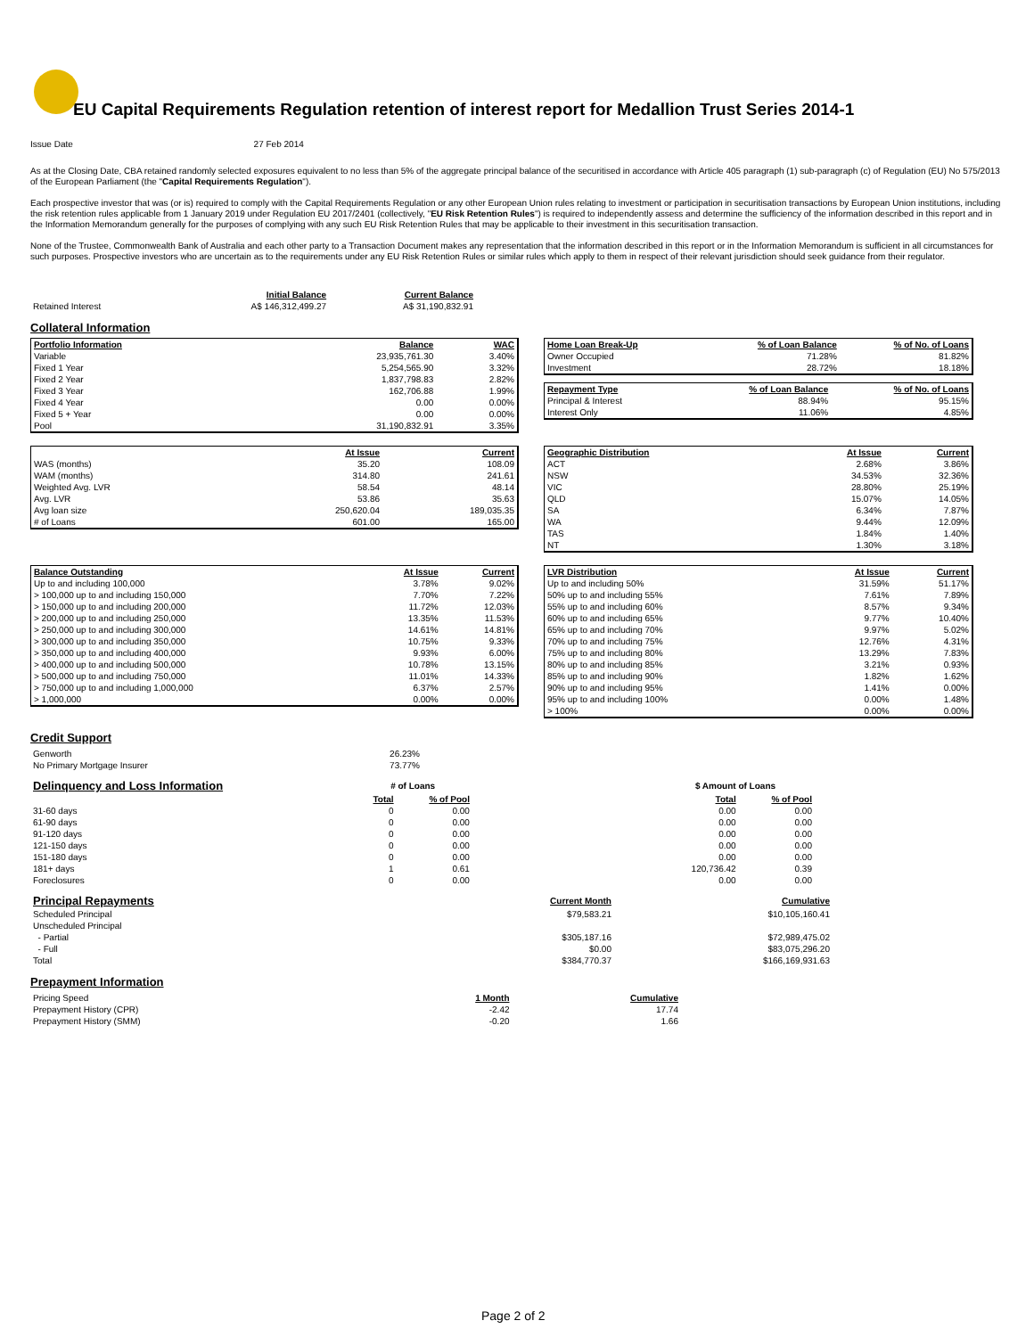EU Capital Requirements Regulation retention of interest report for Medallion Trust Series 2014-1
Issue Date 27 Feb 2014
As at the Closing Date, CBA retained randomly selected exposures equivalent to no less than 5% of the aggregate principal balance of the securitised in accordance with Article 405 paragraph (1) sub-paragraph (c) of Regulation (EU) No 575/2013 of the European Parliament (the "Capital Requirements Regulation").
Each prospective investor that was (or is) required to comply with the Capital Requirements Regulation or any other European Union rules relating to investment or participation in securitisation transactions by European Union institutions, including the risk retention rules applicable from 1 January 2019 under Regulation EU 2017/2401 (collectively, "EU Risk Retention Rules") is required to independently assess and determine the sufficiency of the information described in this report and in the Information Memorandum generally for the purposes of complying with any such EU Risk Retention Rules that may be applicable to their investment in this securitisation transaction.
None of the Trustee, Commonwealth Bank of Australia and each other party to a Transaction Document makes any representation that the information described in this report or in the Information Memorandum is sufficient in all circumstances for such purposes. Prospective investors who are uncertain as to the requirements under any EU Risk Retention Rules or similar rules which apply to them in respect of their relevant jurisdiction should seek guidance from their regulator.
| | Initial Balance | Current Balance |
| Retained Interest | A$ 146,312,499.27 | A$ 31,190,832.91 |
Collateral Information
| Portfolio Information | Balance | WAC |
| --- | --- | --- |
| Variable | 23,935,761.30 | 3.40% |
| Fixed 1 Year | 5,254,565.90 | 3.32% |
| Fixed 2 Year | 1,837,798.83 | 2.82% |
| Fixed 3 Year | 162,706.88 | 1.99% |
| Fixed 4 Year | 0.00 | 0.00% |
| Fixed 5 + Year | 0.00 | 0.00% |
| Pool | 31,190,832.91 | 3.35% |
| Home Loan Break-Up | % of Loan Balance | % of No. of Loans |
| --- | --- | --- |
| Owner Occupied | 71.28% | 81.82% |
| Investment | 28.72% | 18.18% |
| Repayment Type | % of Loan Balance | % of No. of Loans |
| --- | --- | --- |
| Principal & Interest | 88.94% | 95.15% |
| Interest Only | 11.06% | 4.85% |
| | At Issue | Current |
| WAS (months) | 35.20 | 108.09 |
| WAM (months) | 314.80 | 241.61 |
| Weighted Avg. LVR | 58.54 | 48.14 |
| Avg. LVR | 53.86 | 35.63 |
| Avg loan size | 250,620.04 | 189,035.35 |
| # of Loans | 601.00 | 165.00 |
| Geographic Distribution | At Issue | Current |
| --- | --- | --- |
| ACT | 2.68% | 3.86% |
| NSW | 34.53% | 32.36% |
| VIC | 28.80% | 25.19% |
| QLD | 15.07% | 14.05% |
| SA | 6.34% | 7.87% |
| WA | 9.44% | 12.09% |
| TAS | 1.84% | 1.40% |
| NT | 1.30% | 3.18% |
| Balance Outstanding | At Issue | Current |
| --- | --- | --- |
| Up to and including 100,000 | 3.78% | 9.02% |
| > 100,000 up to and including 150,000 | 7.70% | 7.22% |
| > 150,000 up to and including 200,000 | 11.72% | 12.03% |
| > 200,000 up to and including 250,000 | 13.35% | 11.53% |
| > 250,000 up to and including 300,000 | 14.61% | 14.81% |
| > 300,000 up to and including 350,000 | 10.75% | 9.33% |
| > 350,000 up to and including 400,000 | 9.93% | 6.00% |
| > 400,000 up to and including 500,000 | 10.78% | 13.15% |
| > 500,000 up to and including 750,000 | 11.01% | 14.33% |
| > 750,000 up to and including 1,000,000 | 6.37% | 2.57% |
| > 1,000,000 | 0.00% | 0.00% |
| LVR Distribution | At Issue | Current |
| --- | --- | --- |
| Up to and including 50% | 31.59% | 51.17% |
| 50% up to and including 55% | 7.61% | 7.89% |
| 55% up to and including 60% | 8.57% | 9.34% |
| 60% up to and including 65% | 9.77% | 10.40% |
| 65% up to and including 70% | 9.97% | 5.02% |
| 70% up to and including 75% | 12.76% | 4.31% |
| 75% up to and including 80% | 13.29% | 7.83% |
| 80% up to and including 85% | 3.21% | 0.93% |
| 85% up to and including 90% | 1.82% | 1.62% |
| 90% up to and including 95% | 1.41% | 0.00% |
| 95% up to and including 100% | 0.00% | 1.48% |
| > 100% | 0.00% | 0.00% |
Credit Support
| Genworth | 26.23% |
| No Primary Mortgage Insurer | 73.77% |
| Delinquency and Loss Information | # of Loans | | | $ Amount of Loans | |
| | Total | % of Pool | | Total | % of Pool |
| 31-60 days | 0 | 0.00 | | 0.00 | 0.00 |
| 61-90 days | 0 | 0.00 | | 0.00 | 0.00 |
| 91-120 days | 0 | 0.00 | | 0.00 | 0.00 |
| 121-150 days | 0 | 0.00 | | 0.00 | 0.00 |
| 151-180 days | 0 | 0.00 | | 0.00 | 0.00 |
| 181+ days | 1 | 0.61 | | 120,736.42 | 0.39 |
| Foreclosures | 0 | 0.00 | | 0.00 | 0.00 |
| Principal Repayments | Current Month | Cumulative |
| Scheduled Principal | $79,583.21 | $10,105,160.41 |
| Unscheduled Principal | | |
| - Partial | $305,187.16 | $72,989,475.02 |
| - Full | $0.00 | $83,075,296.20 |
| Total | $384,770.37 | $166,169,931.63 |
Prepayment Information
| Pricing Speed | 1 Month | Cumulative |
| Prepayment History (CPR) | -2.42 | 17.74 |
| Prepayment History (SMM) | -0.20 | 1.66 |
Page 2 of 2